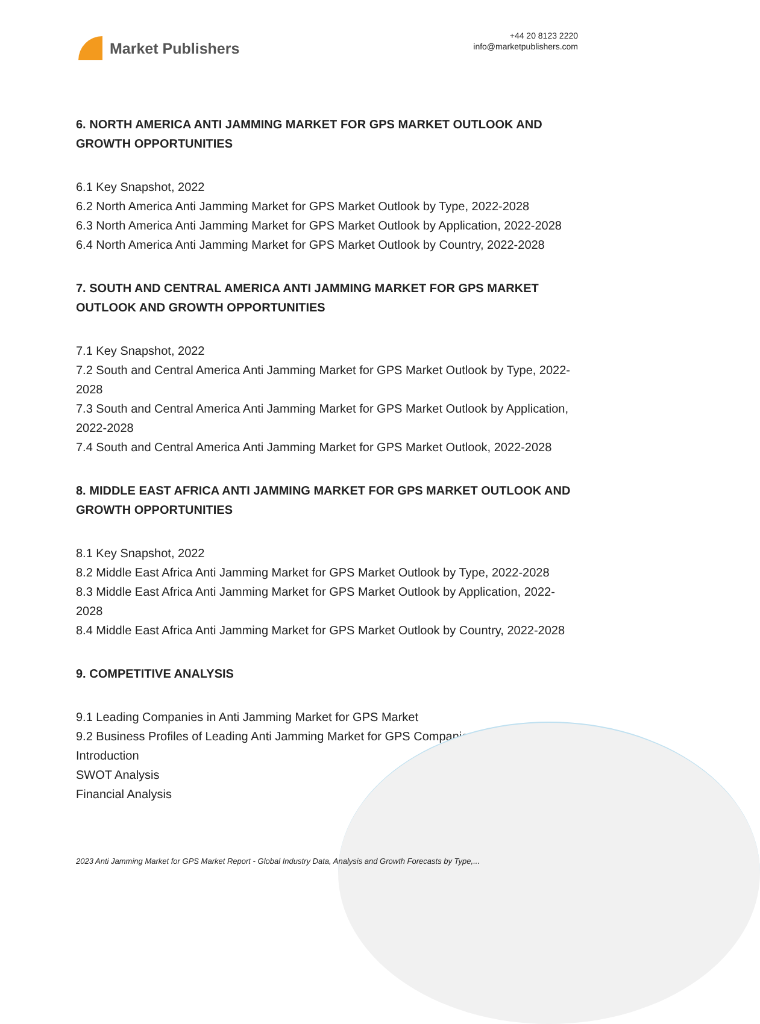Market Publishers
+44 20 8123 2220
info@marketpublishers.com
6. NORTH AMERICA ANTI JAMMING MARKET FOR GPS MARKET OUTLOOK AND GROWTH OPPORTUNITIES
6.1 Key Snapshot, 2022
6.2 North America Anti Jamming Market for GPS Market Outlook by Type, 2022-2028
6.3 North America Anti Jamming Market for GPS Market Outlook by Application, 2022-2028
6.4 North America Anti Jamming Market for GPS Market Outlook by Country, 2022-2028
7. SOUTH AND CENTRAL AMERICA ANTI JAMMING MARKET FOR GPS MARKET OUTLOOK AND GROWTH OPPORTUNITIES
7.1 Key Snapshot, 2022
7.2 South and Central America Anti Jamming Market for GPS Market Outlook by Type, 2022-2028
7.3 South and Central America Anti Jamming Market for GPS Market Outlook by Application, 2022-2028
7.4 South and Central America Anti Jamming Market for GPS Market Outlook, 2022-2028
8. MIDDLE EAST AFRICA ANTI JAMMING MARKET FOR GPS MARKET OUTLOOK AND GROWTH OPPORTUNITIES
8.1 Key Snapshot, 2022
8.2 Middle East Africa Anti Jamming Market for GPS Market Outlook by Type, 2022-2028
8.3 Middle East Africa Anti Jamming Market for GPS Market Outlook by Application, 2022-2028
8.4 Middle East Africa Anti Jamming Market for GPS Market Outlook by Country, 2022-2028
9. COMPETITIVE ANALYSIS
9.1 Leading Companies in Anti Jamming Market for GPS Market
9.2 Business Profiles of Leading Anti Jamming Market for GPS Companies
Introduction
SWOT Analysis
Financial Analysis
2023 Anti Jamming Market for GPS Market Report - Global Industry Data, Analysis and Growth Forecasts by Type,...